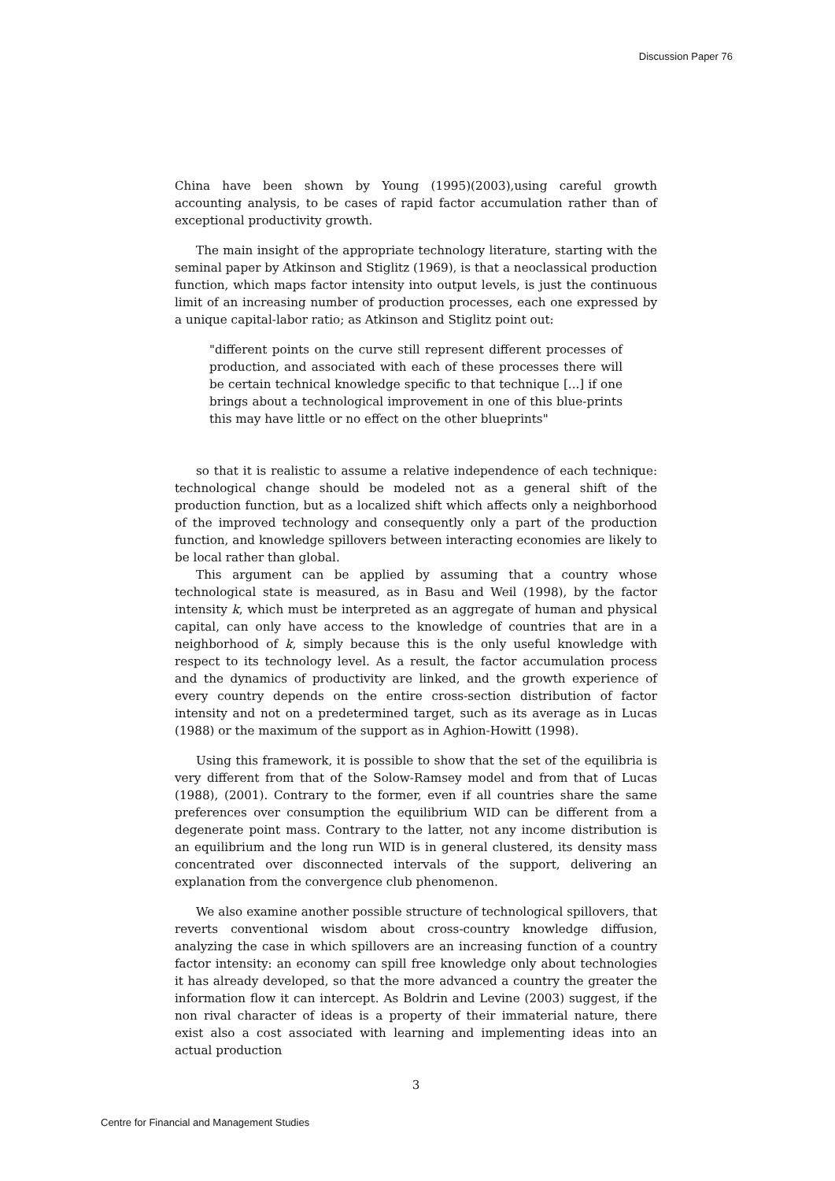Discussion Paper 76
China have been shown by Young (1995)(2003),using careful growth accounting analysis, to be cases of rapid factor accumulation rather than of exceptional productivity growth.
The main insight of the appropriate technology literature, starting with the seminal paper by Atkinson and Stiglitz (1969), is that a neoclassical production function, which maps factor intensity into output levels, is just the continuous limit of an increasing number of production processes, each one expressed by a unique capital-labor ratio; as Atkinson and Stiglitz point out:
"different points on the curve still represent different processes of production, and associated with each of these processes there will be certain technical knowledge specific to that technique [...] if one brings about a technological improvement in one of this blue-prints this may have little or no effect on the other blueprints"
so that it is realistic to assume a relative independence of each technique: technological change should be modeled not as a general shift of the production function, but as a localized shift which affects only a neighborhood of the improved technology and consequently only a part of the production function, and knowledge spillovers between interacting economies are likely to be local rather than global.
This argument can be applied by assuming that a country whose technological state is measured, as in Basu and Weil (1998), by the factor intensity k, which must be interpreted as an aggregate of human and physical capital, can only have access to the knowledge of countries that are in a neighborhood of k, simply because this is the only useful knowledge with respect to its technology level. As a result, the factor accumulation process and the dynamics of productivity are linked, and the growth experience of every country depends on the entire cross-section distribution of factor intensity and not on a predetermined target, such as its average as in Lucas (1988) or the maximum of the support as in Aghion-Howitt (1998).
Using this framework, it is possible to show that the set of the equilibria is very different from that of the Solow-Ramsey model and from that of Lucas (1988), (2001). Contrary to the former, even if all countries share the same preferences over consumption the equilibrium WID can be different from a degenerate point mass. Contrary to the latter, not any income distribution is an equilibrium and the long run WID is in general clustered, its density mass concentrated over disconnected intervals of the support, delivering an explanation from the convergence club phenomenon.
We also examine another possible structure of technological spillovers, that reverts conventional wisdom about cross-country knowledge diffusion, analyzing the case in which spillovers are an increasing function of a country factor intensity: an economy can spill free knowledge only about technologies it has already developed, so that the more advanced a country the greater the information flow it can intercept. As Boldrin and Levine (2003) suggest, if the non rival character of ideas is a property of their immaterial nature, there exist also a cost associated with learning and implementing ideas into an actual production
3
Centre for Financial and Management Studies